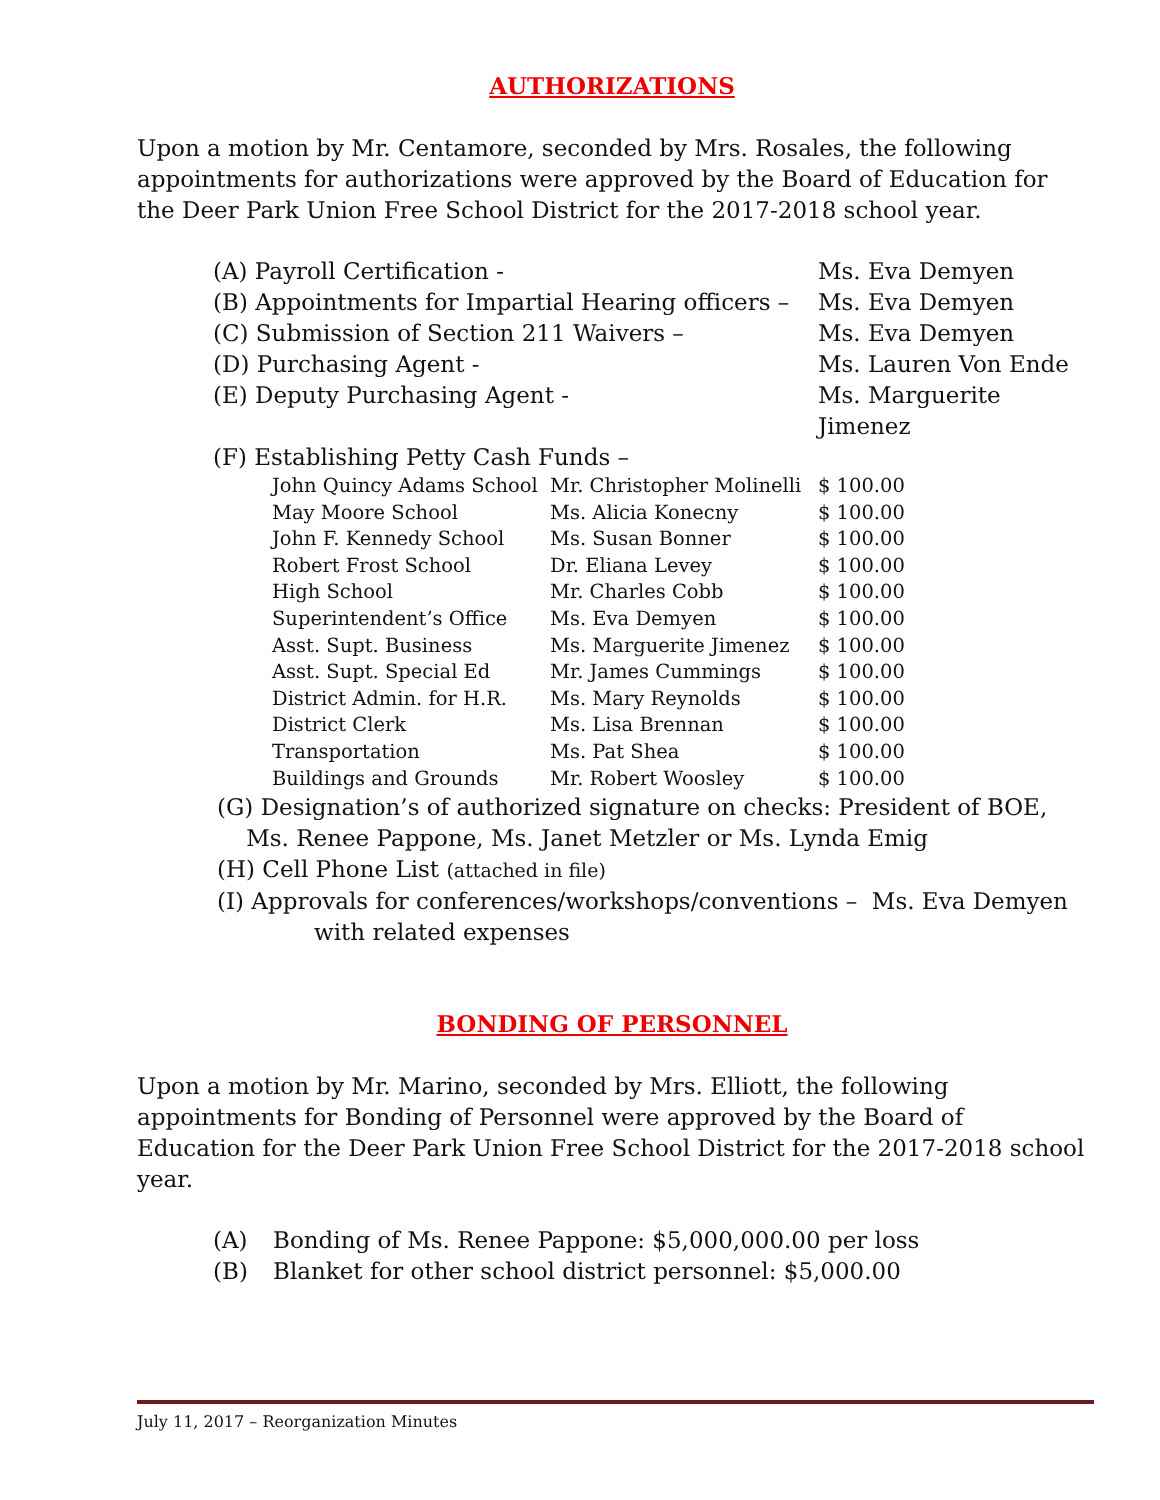AUTHORIZATIONS
Upon a motion by Mr. Centamore, seconded by Mrs. Rosales, the following appointments for authorizations were approved by the Board of Education for the Deer Park Union Free School District for the 2017-2018 school year.
| (A) Payroll Certification - | Ms. Eva Demyen |
| (B) Appointments for Impartial Hearing officers – | Ms. Eva Demyen |
| (C) Submission of Section 211 Waivers – | Ms. Eva Demyen |
| (D) Purchasing Agent - | Ms. Lauren Von Ende |
| (E) Deputy Purchasing Agent - | Ms. Marguerite Jimenez |
| (F) Establishing Petty Cash Funds – | |
| John Quincy Adams School | Mr. Christopher Molinelli | $ 100.00 |
| May Moore School | Ms. Alicia Konecny | $ 100.00 |
| John F. Kennedy School | Ms. Susan Bonner | $ 100.00 |
| Robert Frost School | Dr. Eliana Levey | $ 100.00 |
| High School | Mr. Charles Cobb | $ 100.00 |
| Superintendent’s Office | Ms. Eva Demyen | $ 100.00 |
| Asst. Supt. Business | Ms. Marguerite Jimenez | $ 100.00 |
| Asst. Supt. Special Ed | Mr. James Cummings | $ 100.00 |
| District Admin. for H.R. | Ms. Mary Reynolds | $ 100.00 |
| District Clerk | Ms. Lisa Brennan | $ 100.00 |
| Transportation | Ms. Pat Shea | $ 100.00 |
| Buildings and Grounds | Mr. Robert Woosley | $ 100.00 |
(G) Designation’s of authorized signature on checks: President of BOE,
Ms. Renee Pappone, Ms. Janet Metzler or Ms. Lynda Emig
(H) Cell Phone List (attached in file)
(I) Approvals for conferences/workshops/conventions – Ms. Eva Demyen
with related expenses
BONDING OF PERSONNEL
Upon a motion by Mr. Marino, seconded by Mrs. Elliott, the following appointments for Bonding of Personnel were approved by the Board of Education for the Deer Park Union Free School District for the 2017-2018 school year.
| (A) | Bonding of Ms. Renee Pappone: $5,000,000.00 per loss |
| (B) | Blanket for other school district personnel: $5,000.00 |
July 11, 2017 – Reorganization Minutes